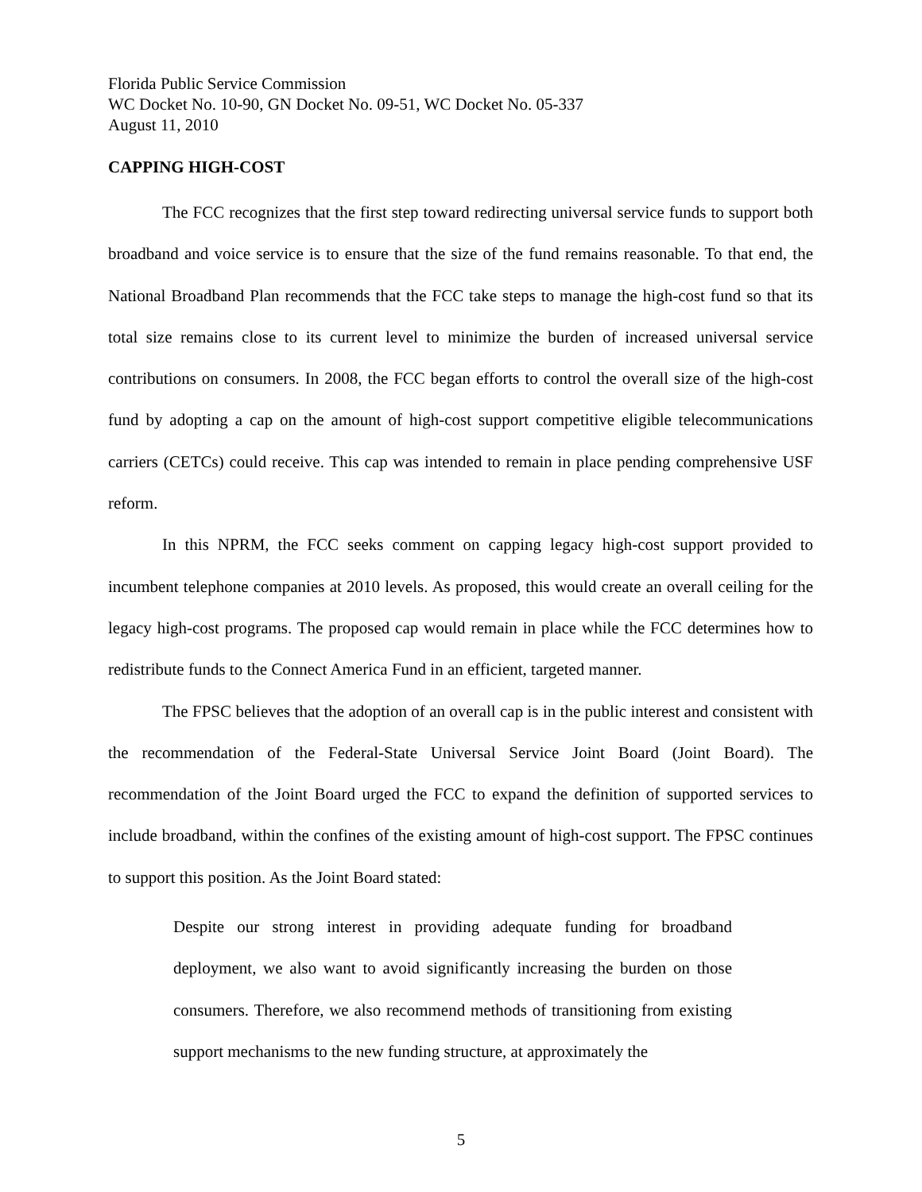Florida Public Service Commission
WC Docket No. 10-90, GN Docket No. 09-51, WC Docket No. 05-337
August 11, 2010
CAPPING HIGH-COST
The FCC recognizes that the first step toward redirecting universal service funds to support both broadband and voice service is to ensure that the size of the fund remains reasonable. To that end, the National Broadband Plan recommends that the FCC take steps to manage the high-cost fund so that its total size remains close to its current level to minimize the burden of increased universal service contributions on consumers. In 2008, the FCC began efforts to control the overall size of the high-cost fund by adopting a cap on the amount of high-cost support competitive eligible telecommunications carriers (CETCs) could receive. This cap was intended to remain in place pending comprehensive USF reform.
In this NPRM, the FCC seeks comment on capping legacy high-cost support provided to incumbent telephone companies at 2010 levels. As proposed, this would create an overall ceiling for the legacy high-cost programs. The proposed cap would remain in place while the FCC determines how to redistribute funds to the Connect America Fund in an efficient, targeted manner.
The FPSC believes that the adoption of an overall cap is in the public interest and consistent with the recommendation of the Federal-State Universal Service Joint Board (Joint Board). The recommendation of the Joint Board urged the FCC to expand the definition of supported services to include broadband, within the confines of the existing amount of high-cost support. The FPSC continues to support this position. As the Joint Board stated:
Despite our strong interest in providing adequate funding for broadband deployment, we also want to avoid significantly increasing the burden on those consumers. Therefore, we also recommend methods of transitioning from existing support mechanisms to the new funding structure, at approximately the
5